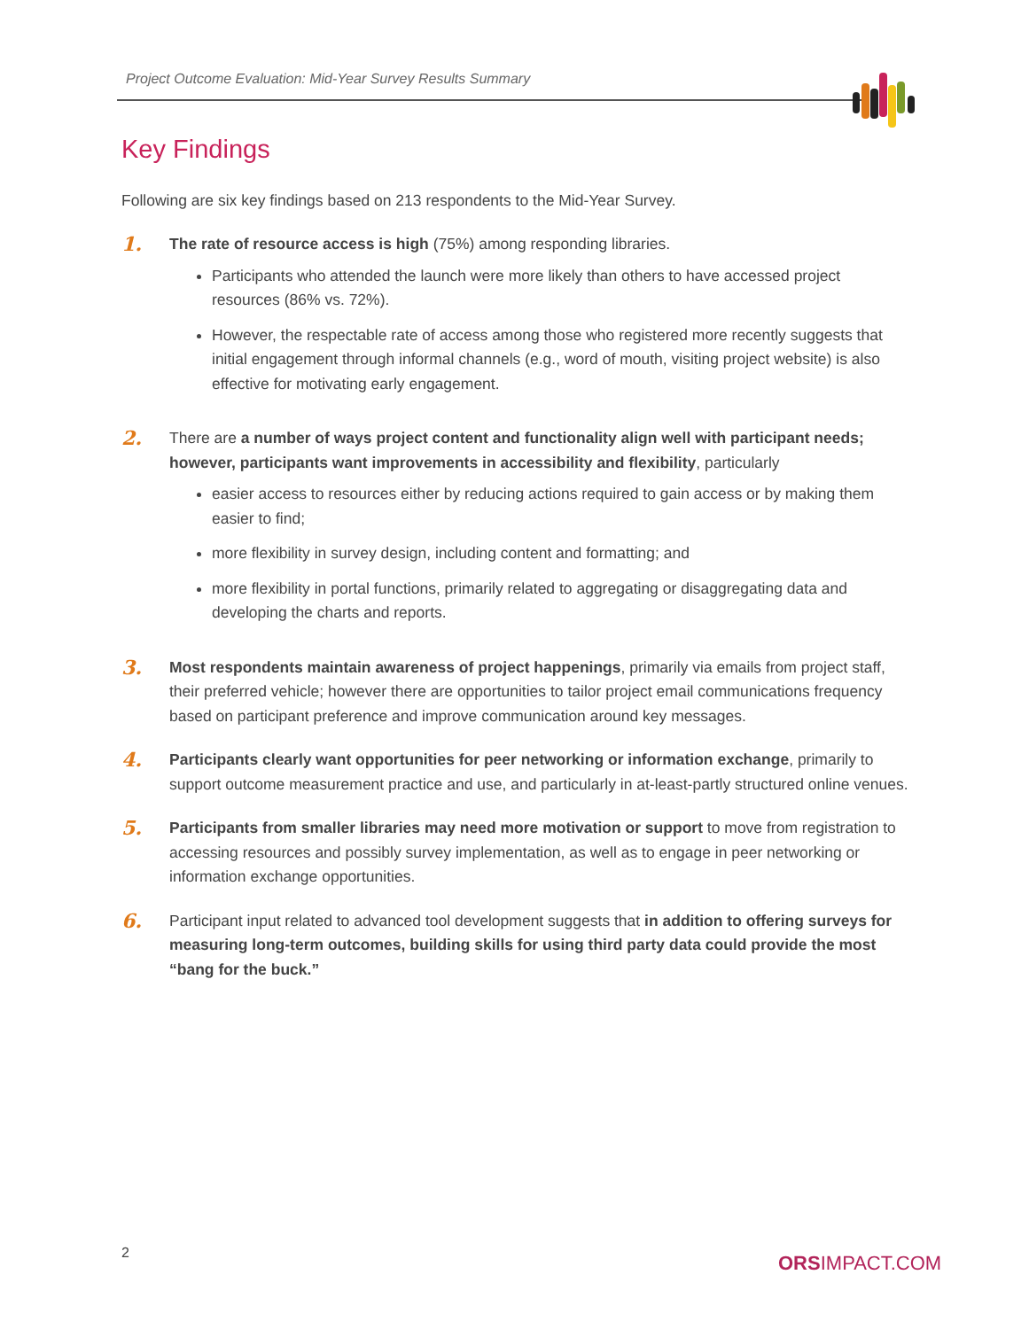Project Outcome Evaluation: Mid-Year Survey Results Summary
Key Findings
Following are six key findings based on 213 respondents to the Mid-Year Survey.
1.
The rate of resource access is high (75%) among responding libraries.
Participants who attended the launch were more likely than others to have accessed project resources (86% vs. 72%).
However, the respectable rate of access among those who registered more recently suggests that initial engagement through informal channels (e.g., word of mouth, visiting project website) is also effective for motivating early engagement.
2.
There are a number of ways project content and functionality align well with participant needs; however, participants want improvements in accessibility and flexibility, particularly
easier access to resources either by reducing actions required to gain access or by making them easier to find;
more flexibility in survey design, including content and formatting; and
more flexibility in portal functions, primarily related to aggregating or disaggregating data and developing the charts and reports.
3.
Most respondents maintain awareness of project happenings, primarily via emails from project staff, their preferred vehicle; however there are opportunities to tailor project email communications frequency based on participant preference and improve communication around key messages.
4.
Participants clearly want opportunities for peer networking or information exchange, primarily to support outcome measurement practice and use, and particularly in at-least-partly structured online venues.
5.
Participants from smaller libraries may need more motivation or support to move from registration to accessing resources and possibly survey implementation, as well as to engage in peer networking or information exchange opportunities.
6.
Participant input related to advanced tool development suggests that in addition to offering surveys for measuring long-term outcomes, building skills for using third party data could provide the most “bang for the buck.”
2 ORSIMPACT.COM